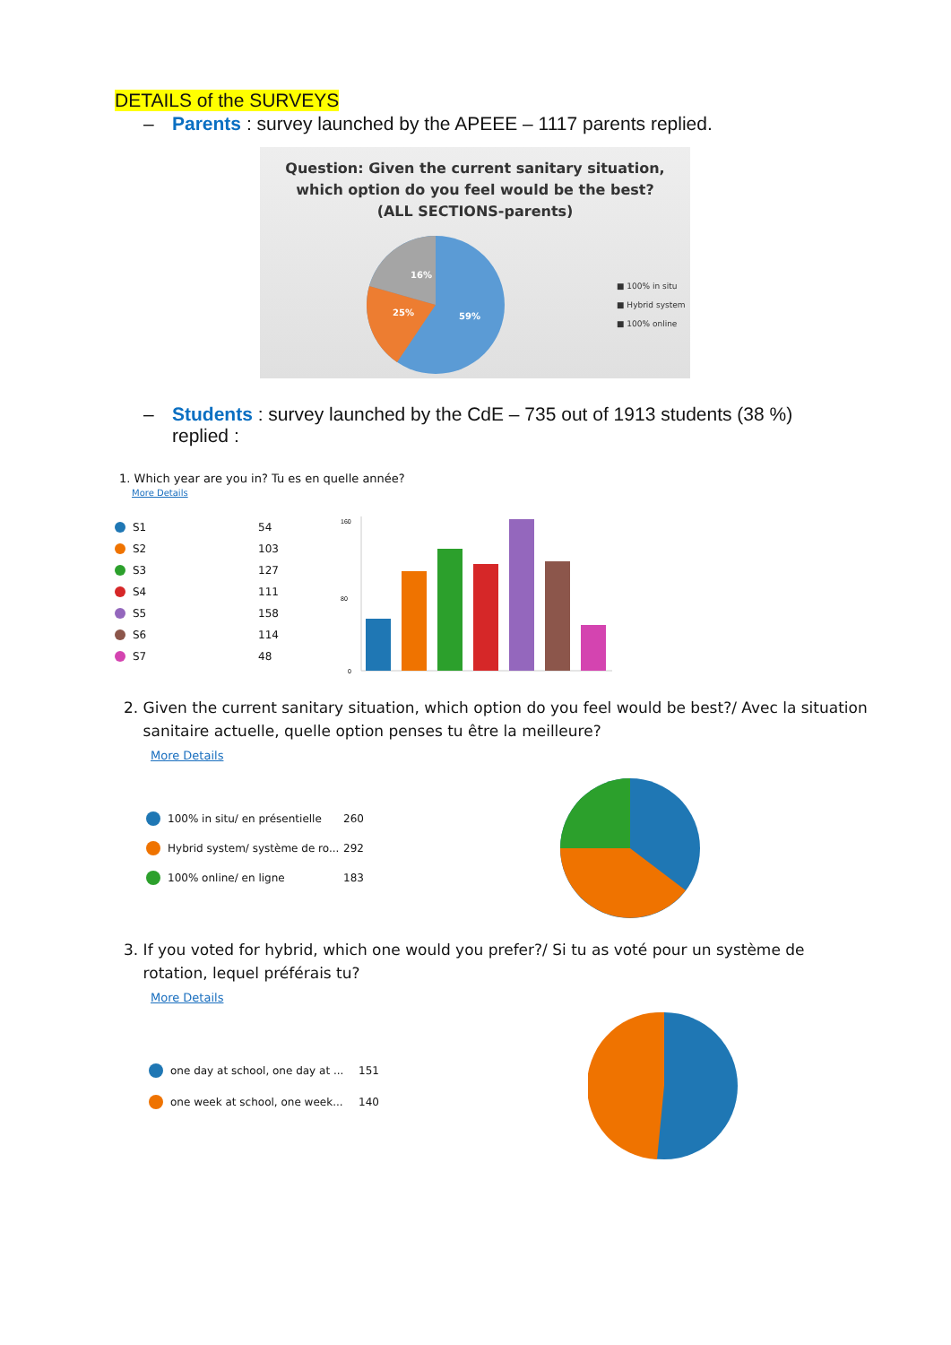DETAILS of the SURVEYS
– Parents : survey launched by the APEEE – 1117 parents replied.
Question: Given the current sanitary situation,
which option do you feel would be the best?
(ALL SECTIONS-parents)
16%
25%
59%
■ 100% in situ
■ Hybrid system
■ 100% online
– Students : survey launched by the CdE – 735 out of 1913 students (38 %)
replied :
1. Which year are you in? Tu es en quelle année?
More Details
S1 54
S2 103
S3 127
S4 111
S5 158
S6 114
S7 48
160
80
0
2. Given the current sanitary situation, which option do you feel would be best?/ Avec la situation
sanitaire actuelle, quelle option penses tu être la meilleure?
More Details
100% in situ/ en présentielle 260
Hybrid system/ système de ro... 292
100% online/ en ligne 183
3. If you voted for hybrid, which one would you prefer?/ Si tu as voté pour un système de
rotation, lequel préférais tu?
More Details
one day at school, one day at ... 151
one week at school, one week... 140